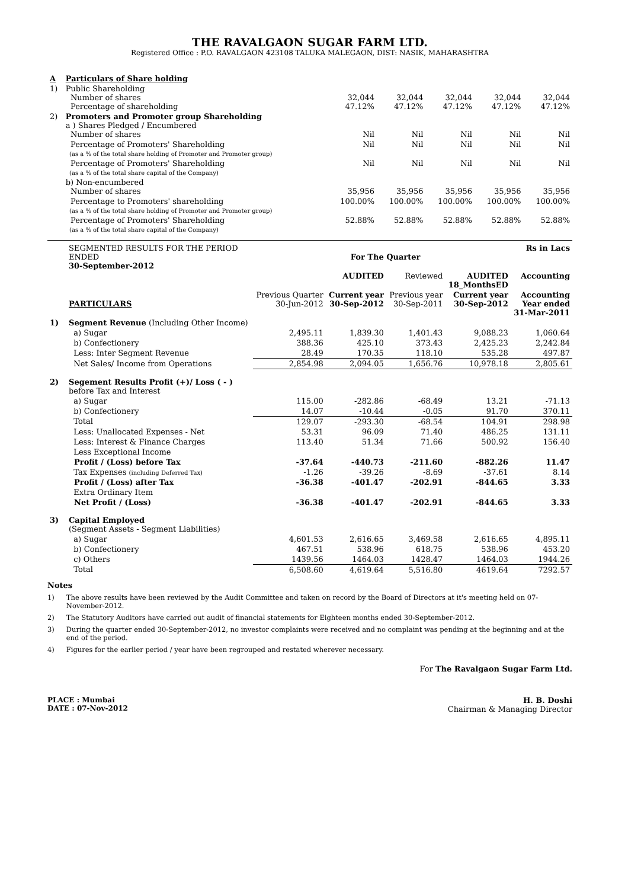THE RAVALGAON SUGAR FARM LTD.
Registered Office : P.O. RAVALGAON 423108 TALUKA MALEGAON, DIST: NASIK, MAHARASHTRA
| A | Particulars of Share holding | | | | | |
| 1) | Public Shareholding Number of shares Percentage of shareholding | 32,044 47.12% | 32,044 47.12% | 32,044 47.12% | 32,044 47.12% | 32,044 47.12% |
| 2) | Promoters and Promoter group Shareholding a ) Shares Pledged / Encumbered Number of shares | Nil | Nil | Nil | Nil | Nil |
| | Percentage of Promoters' Shareholding (as a % of the total share holding of Promoter and Promoter group) | Nil | Nil | Nil | Nil | Nil |
| | Percentage of Promoters' Shareholding (as a % of the total share capital of the Company) | Nil | Nil | Nil | Nil | Nil |
| | b) Non-encumbered Number of shares | 35,956 | 35,956 | 35,956 | 35,956 | 35,956 |
| | Percentage to Promoters' shareholding (as a % of the total share holding of Promoter and Promoter group) | 100.00% | 100.00% | 100.00% | 100.00% | 100.00% |
| | Percentage of Promoters' Shareholding (as a % of the total share capital of the Company) | 52.88% | 52.88% | 52.88% | 52.88% | 52.88% |
| | SEGMENTED RESULTS FOR THE PERIOD ENDED 30-September-2012 | | For The Quarter | | | Rs in Lacs |
| | | | AUDITED | Reviewed | AUDITED 18_MonthsED | Accounting |
| | PARTICULARS | Previous Quarter 30-Jun-2012 | Current year 30-Sep-2012 | Previous year 30-Sep-2011 | Current year 30-Sep-2012 | Accounting Year ended 31-Mar-2011 |
| 1) | Segment Revenue (Including Other Income) | | | | | |
| | a) Sugar | 2,495.11 | 1,839.30 | 1,401.43 | 9,088.23 | 1,060.64 |
| | b) Confectionery | 388.36 | 425.10 | 373.43 | 2,425.23 | 2,242.84 |
| | Less: Inter Segment Revenue | 28.49 | 170.35 | 118.10 | 535.28 | 497.87 |
| | Net Sales/ Income from Operations | 2,854.98 | 2,094.05 | 1,656.76 | 10,978.18 | 2,805.61 |
| 2) | Segement Results Profit (+)/ Loss ( - ) before Tax and Interest | | | | | |
| | a) Sugar | 115.00 | -282.86 | -68.49 | 13.21 | -71.13 |
| | b) Confectionery | 14.07 | -10.44 | -0.05 | 91.70 | 370.11 |
| | Total | 129.07 | -293.30 | -68.54 | 104.91 | 298.98 |
| | Less: Unallocated Expenses - Net | 53.31 | 96.09 | 71.40 | 486.25 | 131.11 |
| | Less: Interest & Finance Charges | 113.40 | 51.34 | 71.66 | 500.92 | 156.40 |
| | Less Exceptional Income | | | | | |
| | Profit / (Loss) before Tax | -37.64 | -440.73 | -211.60 | -882.26 | 11.47 |
| | Tax Expenses (including Deferred Tax) | -1.26 | -39.26 | -8.69 | -37.61 | 8.14 |
| | Profit / (Loss) after Tax | -36.38 | -401.47 | -202.91 | -844.65 | 3.33 |
| | Extra Ordinary Item | | | | | |
| | Net Profit / (Loss) | -36.38 | -401.47 | -202.91 | -844.65 | 3.33 |
| 3) | Capital Employed (Segment Assets - Segment Liabilities) | | | | | |
| | a) Sugar | 4,601.53 | 2,616.65 | 3,469.58 | 2,616.65 | 4,895.11 |
| | b) Confectionery | 467.51 | 538.96 | 618.75 | 538.96 | 453.20 |
| | c) Others | 1439.56 | 1464.03 | 1428.47 | 1464.03 | 1944.26 |
| | Total | 6,508.60 | 4,619.64 | 5,516.80 | 4619.64 | 7292.57 |
Notes
1) The above results have been reviewed by the Audit Committee and taken on record by the Board of Directors at it's meeting held on 07-November-2012.
2) The Statutory Auditors have carried out audit of financial statements for Eighteen months ended 30-September-2012.
3) During the quarter ended 30-September-2012, no investor complaints were received and no complaint was pending at the beginning and at the end of the period.
4) Figures for the earlier period / year have been regrouped and restated wherever necessary.
For The Ravalgaon Sugar Farm Ltd.
PLACE : Mumbai
DATE : 07-Nov-2012
H. B. Doshi
Chairman & Managing Director